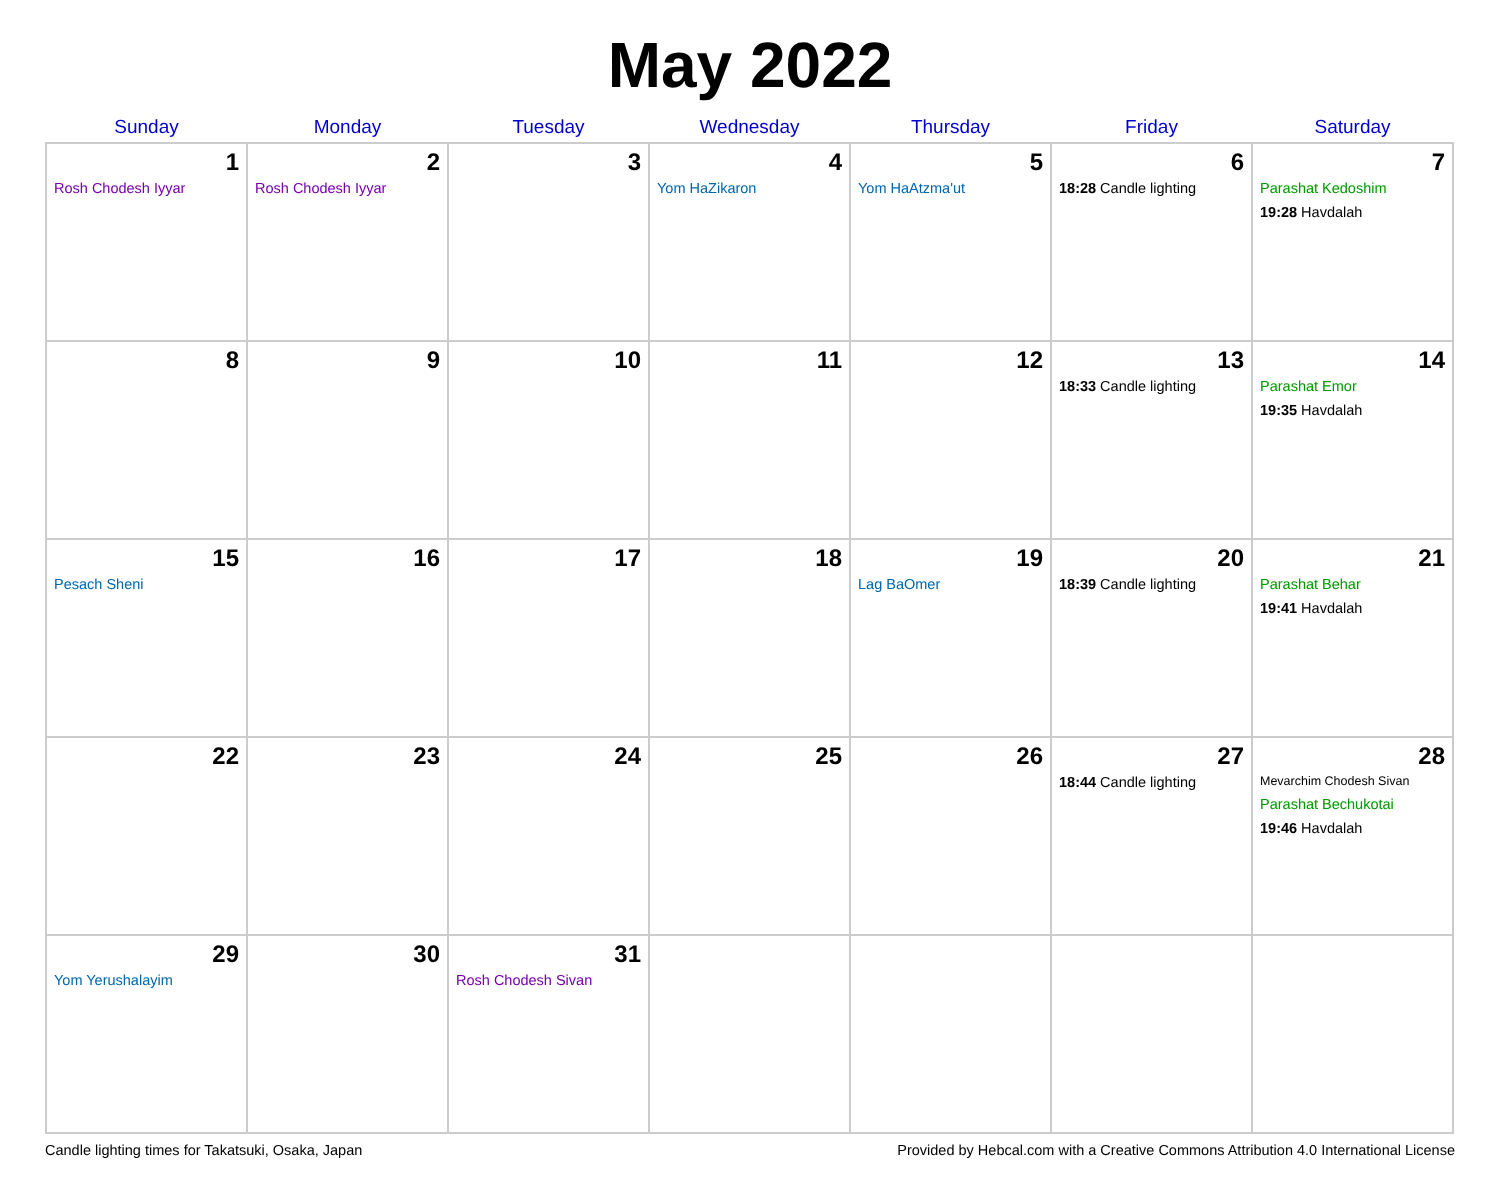May 2022
| Sunday | Monday | Tuesday | Wednesday | Thursday | Friday | Saturday |
| --- | --- | --- | --- | --- | --- | --- |
| 1 Rosh Chodesh Iyyar | 2 Rosh Chodesh Iyyar | 3 | 4 Yom HaZikaron | 5 Yom HaAtzma'ut | 6 18:28 Candle lighting | 7 Parashat Kedoshim 19:28 Havdalah |
| 8 | 9 | 10 | 11 | 12 | 13 18:33 Candle lighting | 14 Parashat Emor 19:35 Havdalah |
| 15 Pesach Sheni | 16 | 17 | 18 | 19 Lag BaOmer | 20 18:39 Candle lighting | 21 Parashat Behar 19:41 Havdalah |
| 22 | 23 | 24 | 25 | 26 | 27 18:44 Candle lighting | 28 Mevarchim Chodesh Sivan Parashat Bechukotai 19:46 Havdalah |
| 29 Yom Yerushalayim | 30 | 31 Rosh Chodesh Sivan | | | | |
Candle lighting times for Takatsuki, Osaka, Japan Provided by Hebcal.com with a Creative Commons Attribution 4.0 International License